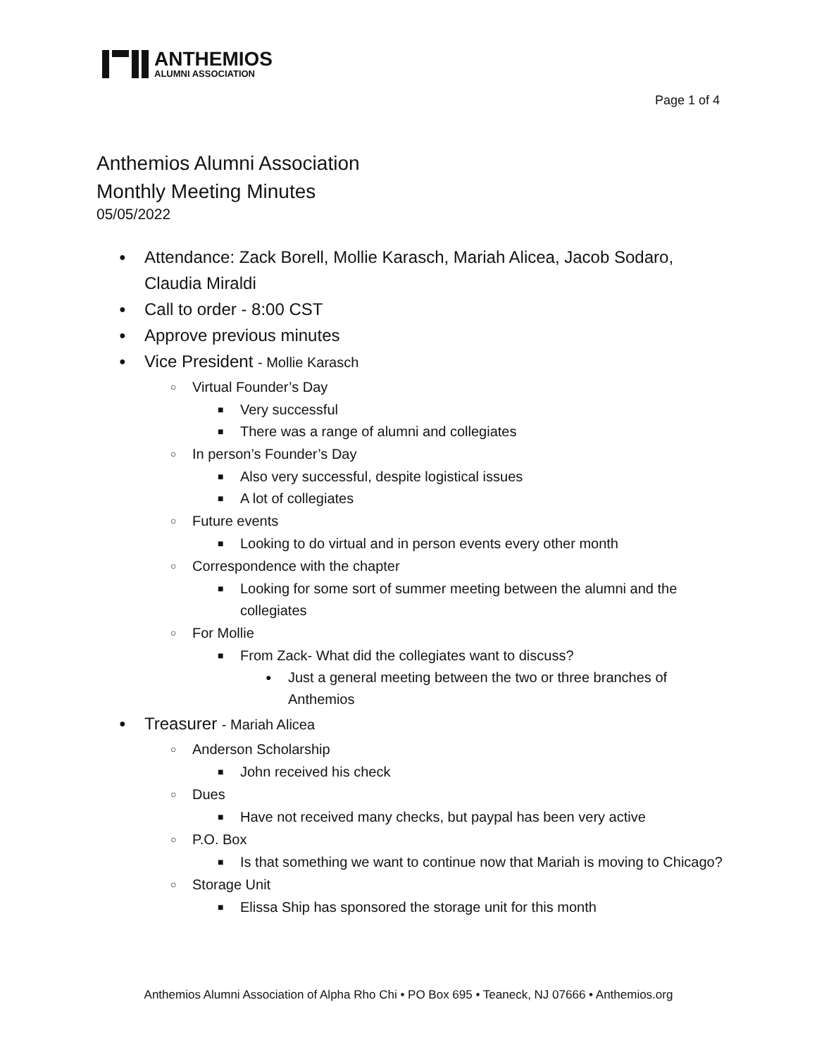ANTHEMIOS
ALUMNI ASSOCIATION
Page 1 of 4
Anthemios Alumni Association
Monthly Meeting Minutes
05/05/2022
● Attendance: Zack Borell, Mollie Karasch, Mariah Alicea, Jacob Sodaro, Claudia Miraldi
● Call to order - 8:00 CST
● Approve previous minutes
● Vice President - Mollie Karasch
○ Virtual Founder’s Day
■ Very successful
■ There was a range of alumni and collegiates
○ In person’s Founder’s Day
■ Also very successful, despite logistical issues
■ A lot of collegiates
○ Future events
■ Looking to do virtual and in person events every other month
○ Correspondence with the chapter
■ Looking for some sort of summer meeting between the alumni and the collegiates
○ For Mollie
■ From Zack- What did the collegiates want to discuss?
● Just a general meeting between the two or three branches of Anthemios
● Treasurer - Mariah Alicea
○ Anderson Scholarship
■ John received his check
○ Dues
■ Have not received many checks, but paypal has been very active
○ P.O. Box
■ Is that something we want to continue now that Mariah is moving to Chicago?
○ Storage Unit
■ Elissa Ship has sponsored the storage unit for this month
Anthemios Alumni Association of Alpha Rho Chi • PO Box 695 • Teaneck, NJ 07666 • Anthemios.org